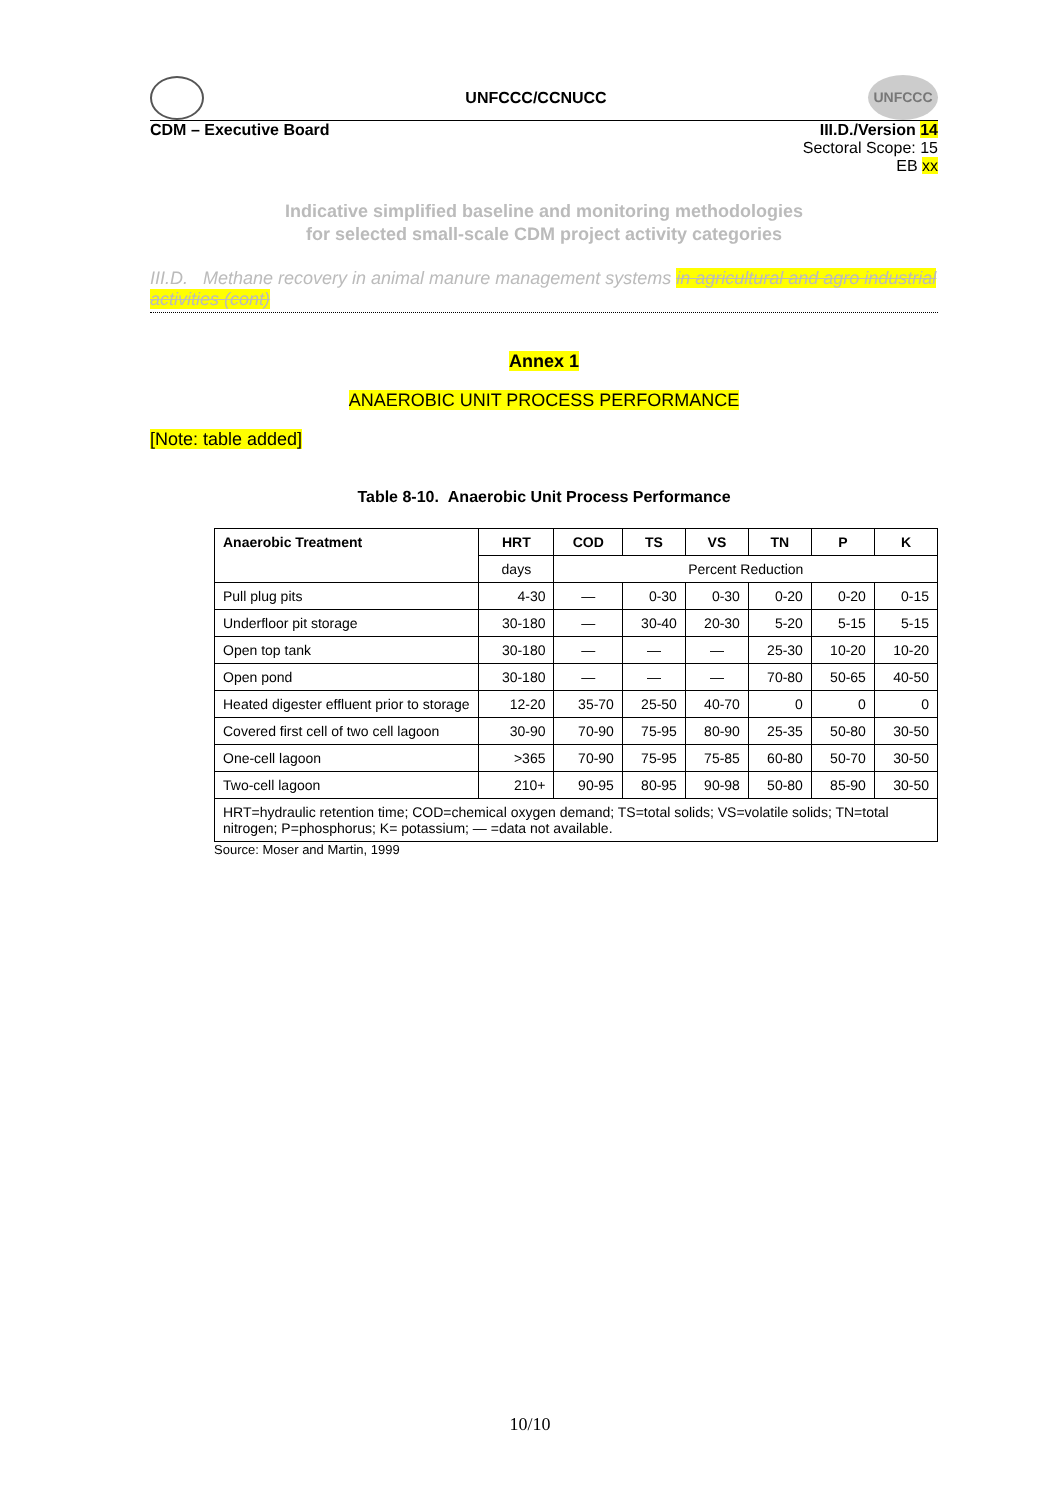UNFCCC/CCNUCC
UNFCCC
CDM – Executive Board III.D./Version 14
Sectoral Scope: 15
EB xx
Indicative simplified baseline and monitoring methodologies
for selected small-scale CDM project activity categories
III.D. Methane recovery in animal manure management systems in agricultural and agro industrial activities (cont)
Annex 1
ANAEROBIC UNIT PROCESS PERFORMANCE
[Note: table added]
Table 8-10. Anaerobic Unit Process Performance
| Anaerobic Treatment | HRT | COD | TS | VS | TN | P | K |
| --- | --- | --- | --- | --- | --- | --- | --- |
| | days | Percent Reduction | | | | | |
| Pull plug pits | 4-30 | — | 0-30 | 0-30 | 0-20 | 0-20 | 0-15 |
| Underfloor pit storage | 30-180 | — | 30-40 | 20-30 | 5-20 | 5-15 | 5-15 |
| Open top tank | 30-180 | — | — | — | 25-30 | 10-20 | 10-20 |
| Open pond | 30-180 | — | — | — | 70-80 | 50-65 | 40-50 |
| Heated digester effluent prior to storage | 12-20 | 35-70 | 25-50 | 40-70 | 0 | 0 | 0 |
| Covered first cell of two cell lagoon | 30-90 | 70-90 | 75-95 | 80-90 | 25-35 | 50-80 | 30-50 |
| One-cell lagoon | >365 | 70-90 | 75-95 | 75-85 | 60-80 | 50-70 | 30-50 |
| Two-cell lagoon | 210+ | 90-95 | 80-95 | 90-98 | 50-80 | 85-90 | 30-50 |
| HRT=hydraulic retention time; COD=chemical oxygen demand; TS=total solids; VS=volatile solids; TN=total nitrogen; P=phosphorus; K= potassium; — =data not available. | | | | | | | |
Source: Moser and Martin, 1999
10/10